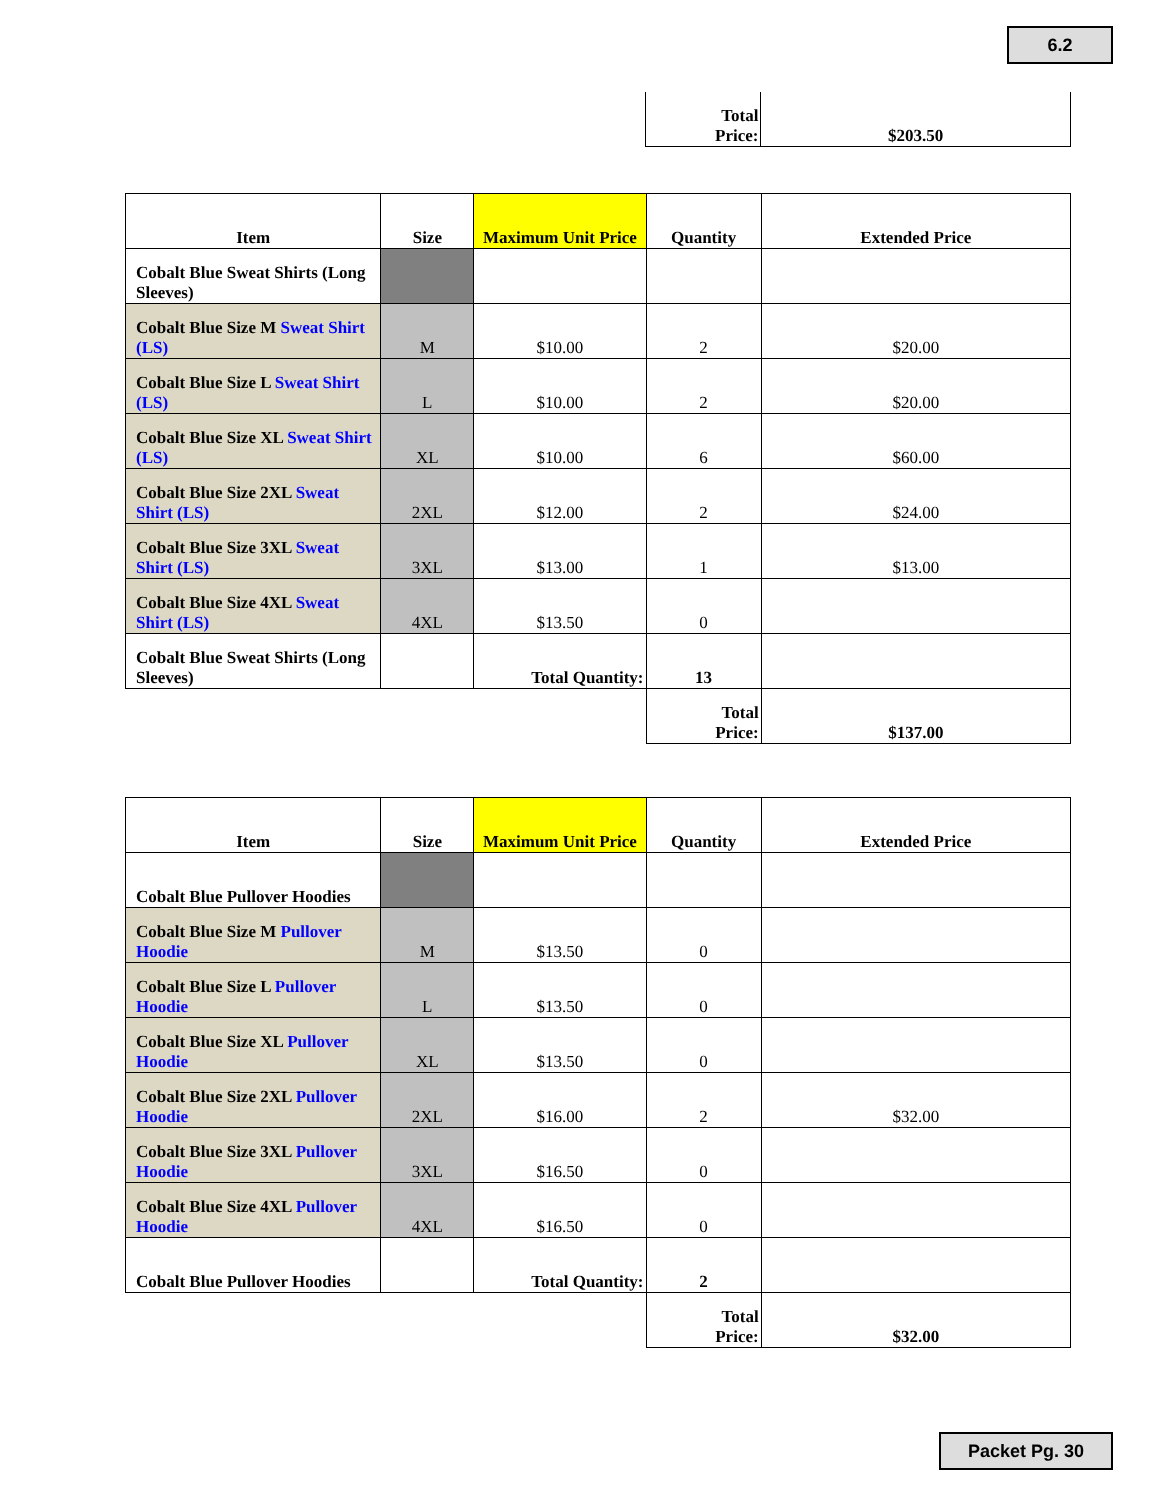6.2
| | Total Price: | $203.50 |
| Item | Size | Maximum Unit Price | Quantity | Extended Price |
| --- | --- | --- | --- | --- |
| Cobalt Blue Sweat Shirts (Long Sleeves) | | | | |
| Cobalt Blue Size M Sweat Shirt (LS) | M | $10.00 | 2 | $20.00 |
| Cobalt Blue Size L Sweat Shirt (LS) | L | $10.00 | 2 | $20.00 |
| Cobalt Blue Size XL Sweat Shirt (LS) | XL | $10.00 | 6 | $60.00 |
| Cobalt Blue Size 2XL Sweat Shirt (LS) | 2XL | $12.00 | 2 | $24.00 |
| Cobalt Blue Size 3XL Sweat Shirt (LS) | 3XL | $13.00 | 1 | $13.00 |
| Cobalt Blue Size 4XL Sweat Shirt (LS) | 4XL | $13.50 | 0 | |
| Cobalt Blue Sweat Shirts (Long Sleeves) | | Total Quantity: | 13 | |
| | | | Total Price: | $137.00 |
| Item | Size | Maximum Unit Price | Quantity | Extended Price |
| --- | --- | --- | --- | --- |
| Cobalt Blue Pullover Hoodies | | | | |
| Cobalt Blue Size M Pullover Hoodie | M | $13.50 | 0 | |
| Cobalt Blue Size L Pullover Hoodie | L | $13.50 | 0 | |
| Cobalt Blue Size XL Pullover Hoodie | XL | $13.50 | 0 | |
| Cobalt Blue Size 2XL Pullover Hoodie | 2XL | $16.00 | 2 | $32.00 |
| Cobalt Blue Size 3XL Pullover Hoodie | 3XL | $16.50 | 0 | |
| Cobalt Blue Size 4XL Pullover Hoodie | 4XL | $16.50 | 0 | |
| Cobalt Blue Pullover Hoodies | | Total Quantity: | 2 | |
| | | | Total Price: | $32.00 |
Packet Pg. 30